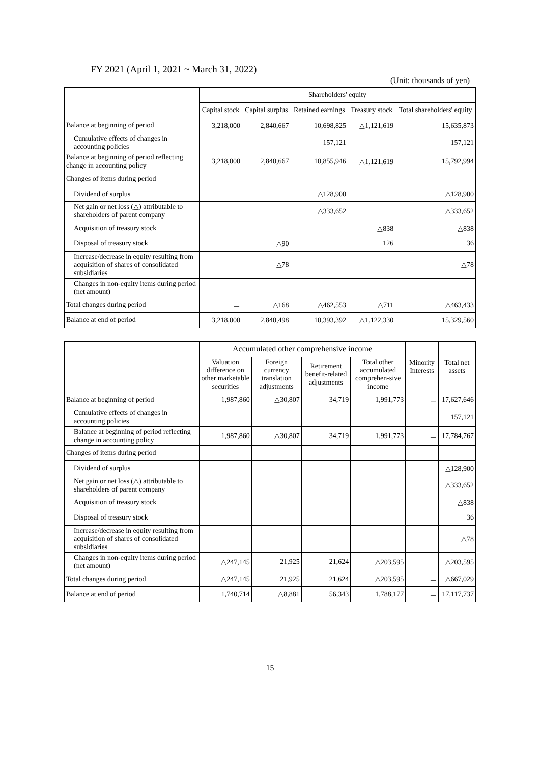FY 2021 (April 1, 2021 ~ March 31, 2022)
(Unit: thousands of yen)
| | Shareholders' equity | | | | |
| --- | --- | --- | --- | --- | --- |
| | Capital stock | Capital surplus | Retained earnings | Treasury stock | Total shareholders' equity |
| Balance at beginning of period | 3,218,000 | 2,840,667 | 10,698,825 | △1,121,619 | 15,635,873 |
| Cumulative effects of changes in accounting policies | | | 157,121 | | 157,121 |
| Balance at beginning of period reflecting change in accounting policy | 3,218,000 | 2,840,667 | 10,855,946 | △1,121,619 | 15,792,994 |
| Changes of items during period | | | | | |
| Dividend of surplus | | | △128,900 | | △128,900 |
| Net gain or net loss (△) attributable to shareholders of parent company | | | △333,652 | | △333,652 |
| Acquisition of treasury stock | | | | △838 | △838 |
| Disposal of treasury stock | | △90 | | 126 | 36 |
| Increase/decrease in equity resulting from acquisition of shares of consolidated subsidiaries | | △78 | | | △78 |
| Changes in non-equity items during period (net amount) | | | | | |
| Total changes during period | － | △168 | △462,553 | △711 | △463,433 |
| Balance at end of period | 3,218,000 | 2,840,498 | 10,393,392 | △1,122,330 | 15,329,560 |
| | Accumulated other comprehensive income | | | | Minority Interests | Total net assets |
| --- | --- | --- | --- | --- | --- | --- |
| | Valuation difference on other marketable securities | Foreign currency translation adjustments | Retirement benefit-related adjustments | Total other accumulated comprehen-sive income | | |
| Balance at beginning of period | 1,987,860 | △30,807 | 34,719 | 1,991,773 | － | 17,627,646 |
| Cumulative effects of changes in accounting policies | | | | | | 157,121 |
| Balance at beginning of period reflecting change in accounting policy | 1,987,860 | △30,807 | 34,719 | 1,991,773 | － | 17,784,767 |
| Changes of items during period | | | | | | |
| Dividend of surplus | | | | | | △128,900 |
| Net gain or net loss (△) attributable to shareholders of parent company | | | | | | △333,652 |
| Acquisition of treasury stock | | | | | | △838 |
| Disposal of treasury stock | | | | | | 36 |
| Increase/decrease in equity resulting from acquisition of shares of consolidated subsidiaries | | | | | | △78 |
| Changes in non-equity items during period (net amount) | △247,145 | 21,925 | 21,624 | △203,595 | | △203,595 |
| Total changes during period | △247,145 | 21,925 | 21,624 | △203,595 | － | △667,029 |
| Balance at end of period | 1,740,714 | △8,881 | 56,343 | 1,788,177 | － | 17,117,737 |
15